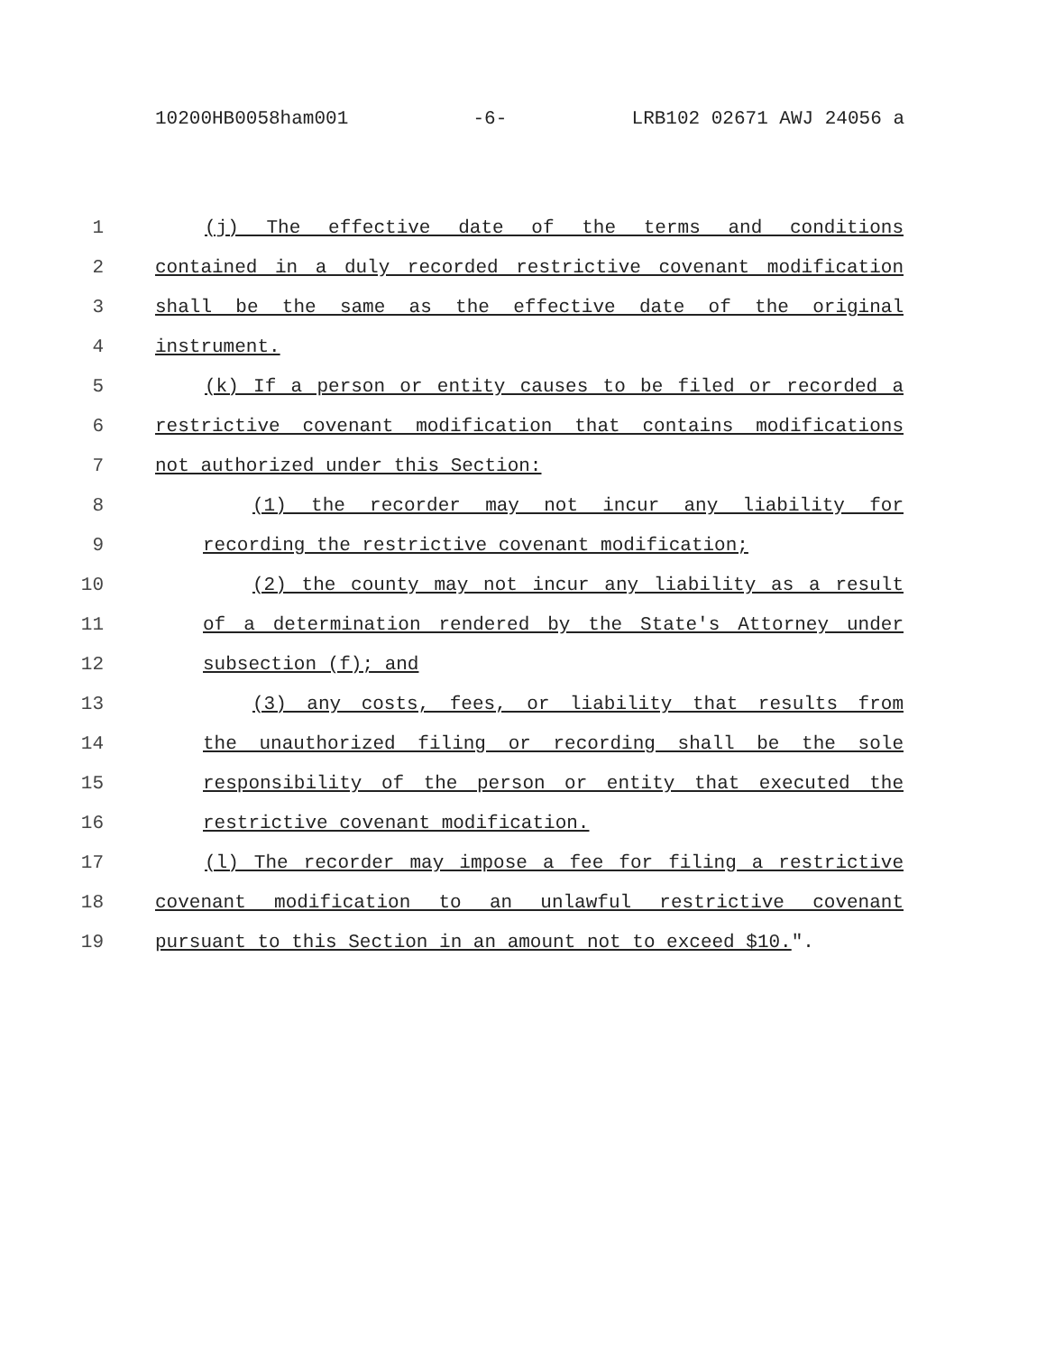10200HB0058ham001 -6- LRB102 02671 AWJ 24056 a
1 (j) The effective date of the terms and conditions
2 contained in a duly recorded restrictive covenant modification
3 shall be the same as the effective date of the original
4 instrument.
5 (k) If a person or entity causes to be filed or recorded a
6 restrictive covenant modification that contains modifications
7 not authorized under this Section:
8 (1) the recorder may not incur any liability for
9 recording the restrictive covenant modification;
10 (2) the county may not incur any liability as a result
11 of a determination rendered by the State's Attorney under
12 subsection (f); and
13 (3) any costs, fees, or liability that results from
14 the unauthorized filing or recording shall be the sole
15 responsibility of the person or entity that executed the
16 restrictive covenant modification.
17 (l) The recorder may impose a fee for filing a restrictive
18 covenant modification to an unlawful restrictive covenant
19 pursuant to this Section in an amount not to exceed $10.".